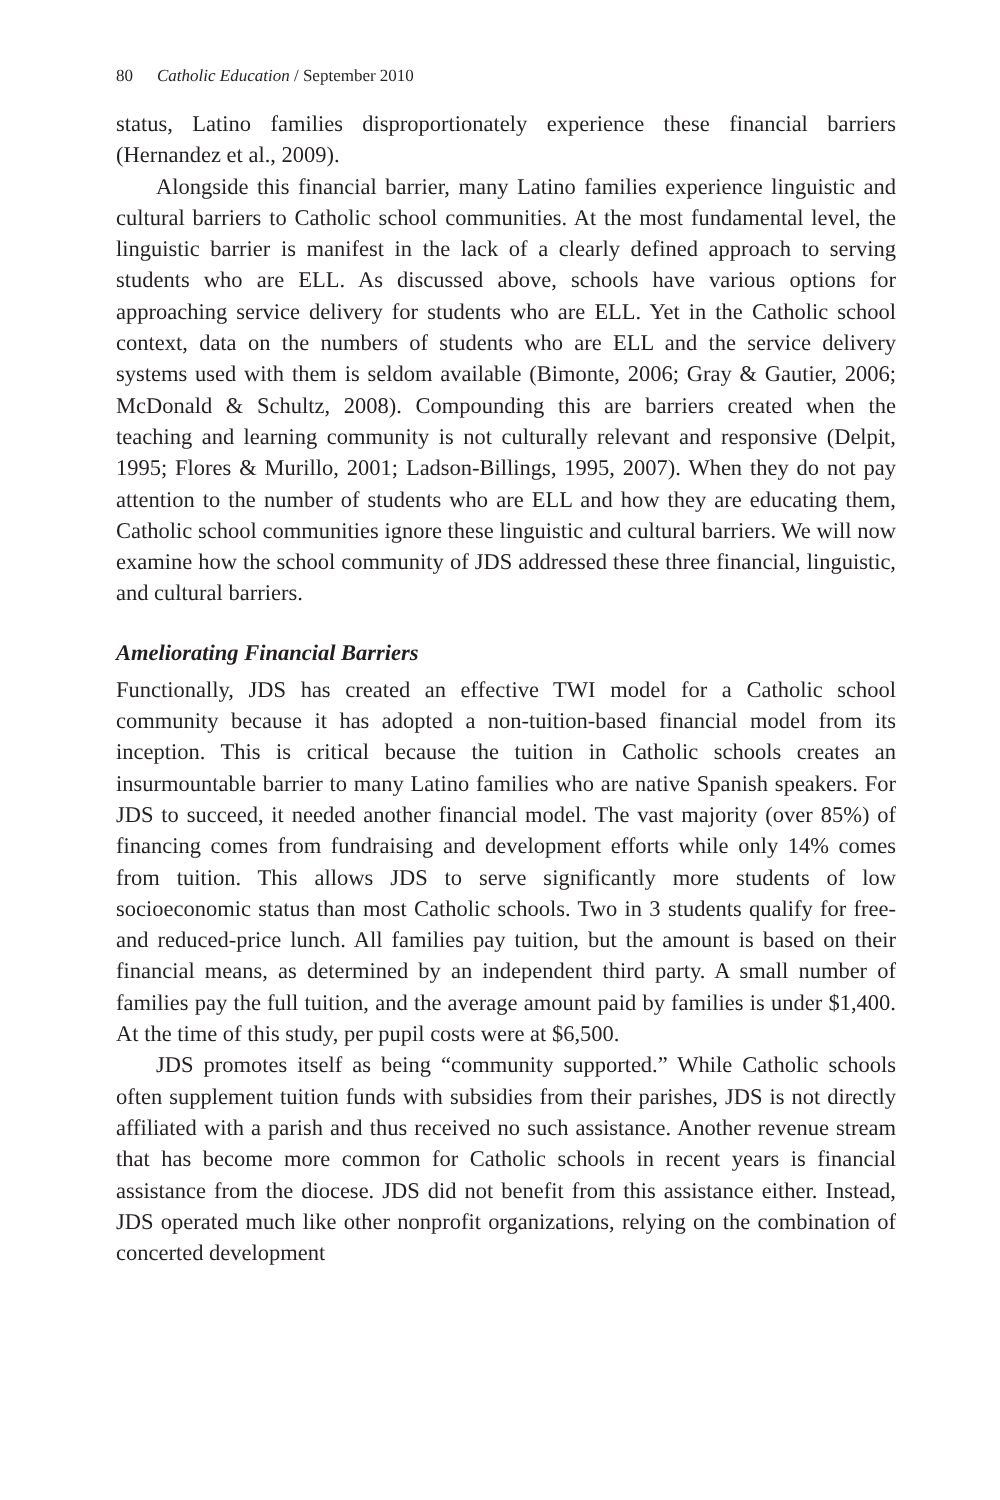80 Catholic Education / September 2010
status, Latino families disproportionately experience these financial barriers (Hernandez et al., 2009).
Alongside this financial barrier, many Latino families experience linguistic and cultural barriers to Catholic school communities. At the most fundamental level, the linguistic barrier is manifest in the lack of a clearly defined approach to serving students who are ELL. As discussed above, schools have various options for approaching service delivery for students who are ELL. Yet in the Catholic school context, data on the numbers of students who are ELL and the service delivery systems used with them is seldom available (Bimonte, 2006; Gray & Gautier, 2006; McDonald & Schultz, 2008). Compounding this are barriers created when the teaching and learning community is not culturally relevant and responsive (Delpit, 1995; Flores & Murillo, 2001; Ladson-Billings, 1995, 2007). When they do not pay attention to the number of students who are ELL and how they are educating them, Catholic school communities ignore these linguistic and cultural barriers. We will now examine how the school community of JDS addressed these three financial, linguistic, and cultural barriers.
Ameliorating Financial Barriers
Functionally, JDS has created an effective TWI model for a Catholic school community because it has adopted a non-tuition-based financial model from its inception. This is critical because the tuition in Catholic schools creates an insurmountable barrier to many Latino families who are native Spanish speakers. For JDS to succeed, it needed another financial model. The vast majority (over 85%) of financing comes from fundraising and development efforts while only 14% comes from tuition. This allows JDS to serve significantly more students of low socioeconomic status than most Catholic schools. Two in 3 students qualify for free- and reduced-price lunch. All families pay tuition, but the amount is based on their financial means, as determined by an independent third party. A small number of families pay the full tuition, and the average amount paid by families is under $1,400. At the time of this study, per pupil costs were at $6,500.
JDS promotes itself as being “community supported.” While Catholic schools often supplement tuition funds with subsidies from their parishes, JDS is not directly affiliated with a parish and thus received no such assistance. Another revenue stream that has become more common for Catholic schools in recent years is financial assistance from the diocese. JDS did not benefit from this assistance either. Instead, JDS operated much like other nonprofit organizations, relying on the combination of concerted development